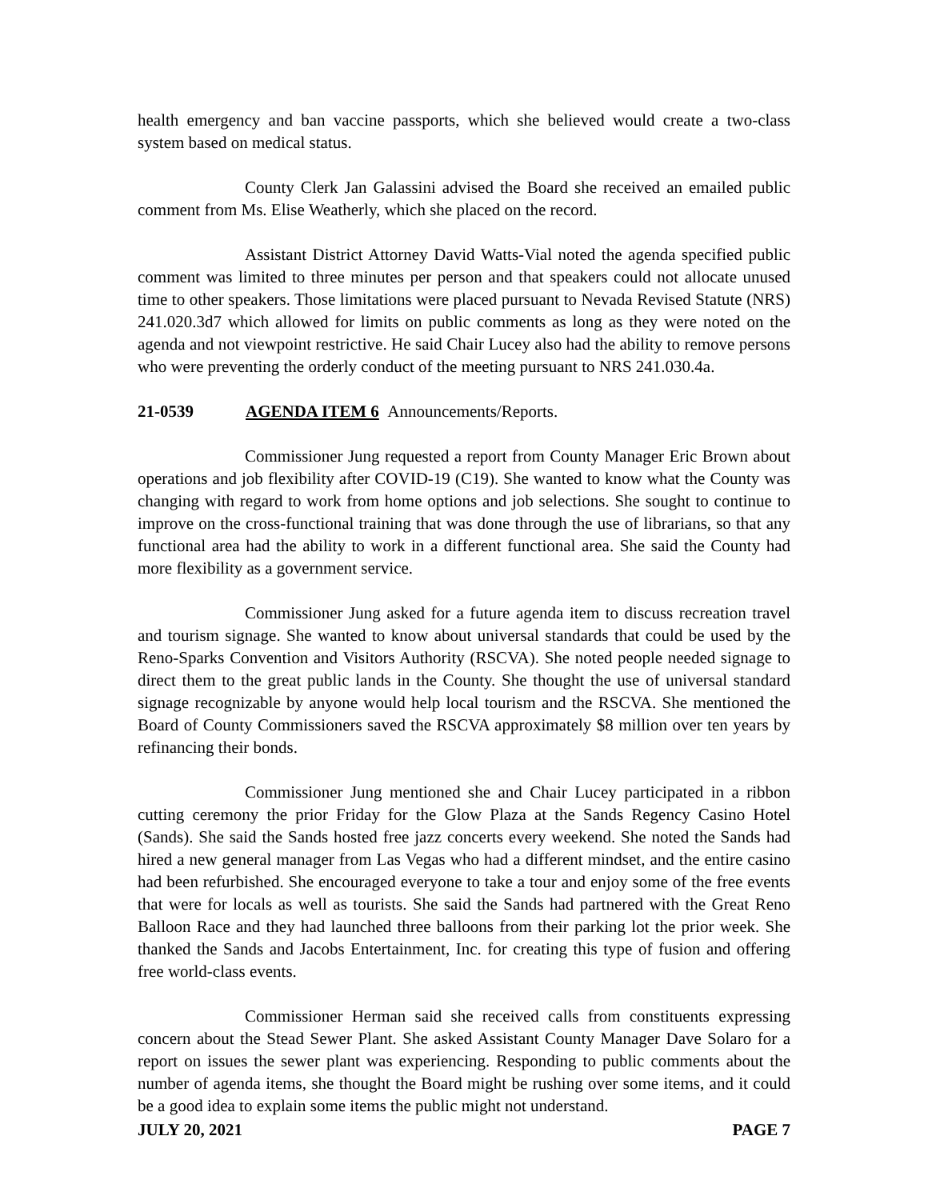health emergency and ban vaccine passports, which she believed would create a two-class system based on medical status.
County Clerk Jan Galassini advised the Board she received an emailed public comment from Ms. Elise Weatherly, which she placed on the record.
Assistant District Attorney David Watts-Vial noted the agenda specified public comment was limited to three minutes per person and that speakers could not allocate unused time to other speakers. Those limitations were placed pursuant to Nevada Revised Statute (NRS) 241.020.3d7 which allowed for limits on public comments as long as they were noted on the agenda and not viewpoint restrictive. He said Chair Lucey also had the ability to remove persons who were preventing the orderly conduct of the meeting pursuant to NRS 241.030.4a.
21-0539 AGENDA ITEM 6 Announcements/Reports.
Commissioner Jung requested a report from County Manager Eric Brown about operations and job flexibility after COVID-19 (C19). She wanted to know what the County was changing with regard to work from home options and job selections. She sought to continue to improve on the cross-functional training that was done through the use of librarians, so that any functional area had the ability to work in a different functional area. She said the County had more flexibility as a government service.
Commissioner Jung asked for a future agenda item to discuss recreation travel and tourism signage. She wanted to know about universal standards that could be used by the Reno-Sparks Convention and Visitors Authority (RSCVA). She noted people needed signage to direct them to the great public lands in the County. She thought the use of universal standard signage recognizable by anyone would help local tourism and the RSCVA. She mentioned the Board of County Commissioners saved the RSCVA approximately $8 million over ten years by refinancing their bonds.
Commissioner Jung mentioned she and Chair Lucey participated in a ribbon cutting ceremony the prior Friday for the Glow Plaza at the Sands Regency Casino Hotel (Sands). She said the Sands hosted free jazz concerts every weekend. She noted the Sands had hired a new general manager from Las Vegas who had a different mindset, and the entire casino had been refurbished. She encouraged everyone to take a tour and enjoy some of the free events that were for locals as well as tourists. She said the Sands had partnered with the Great Reno Balloon Race and they had launched three balloons from their parking lot the prior week. She thanked the Sands and Jacobs Entertainment, Inc. for creating this type of fusion and offering free world-class events.
Commissioner Herman said she received calls from constituents expressing concern about the Stead Sewer Plant. She asked Assistant County Manager Dave Solaro for a report on issues the sewer plant was experiencing. Responding to public comments about the number of agenda items, she thought the Board might be rushing over some items, and it could be a good idea to explain some items the public might not understand.
JULY 20, 2021 PAGE 7